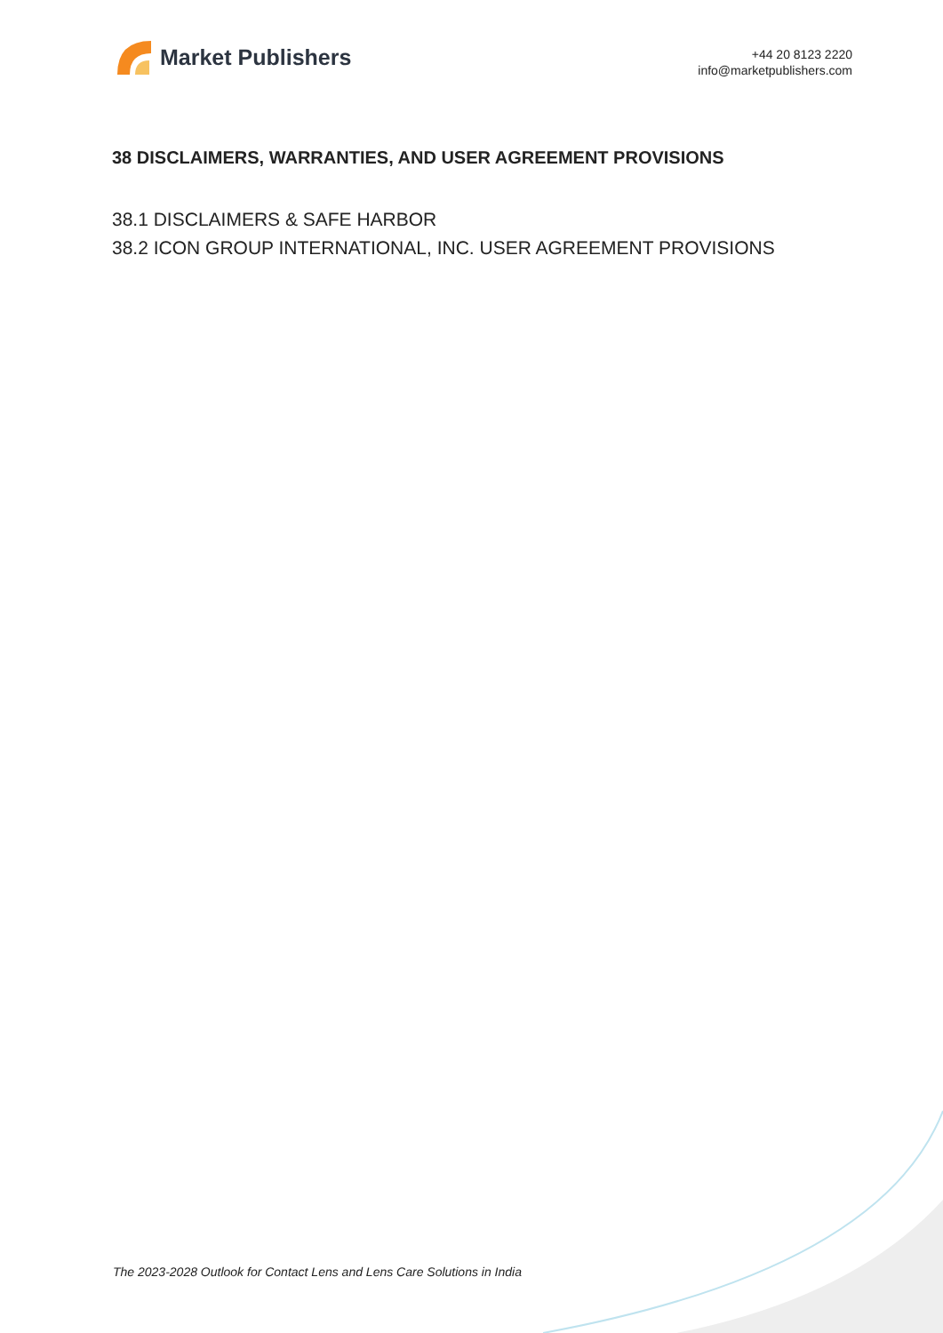Market Publishers
+44 20 8123 2220
info@marketpublishers.com
38 DISCLAIMERS, WARRANTIES, AND USER AGREEMENT PROVISIONS
38.1 DISCLAIMERS & SAFE HARBOR
38.2 ICON GROUP INTERNATIONAL, INC. USER AGREEMENT PROVISIONS
The 2023-2028 Outlook for Contact Lens and Lens Care Solutions in India